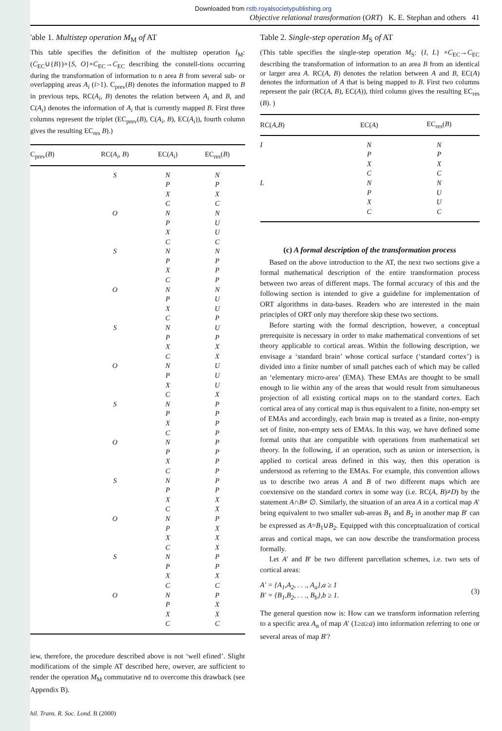Downloaded from rstb.royalsocietypublishing.org
Objective relational transformation (ORT) K. E. Stephan and others 41
'able 1. Multistep operation M<sub>M</sub> of AT
This table specifies the definition of the multistep operation I<sub>M</sub>: (C<sub>EC</sub>∪{B})×{S, O}×C<sub>EC</sub>→C<sub>EC</sub> describing the constell-tions occurring during the transformation of information to n area B from several sub- or overlapping areas A<sub>i</sub> (i>1). C<sub>prev</sub>(B) denotes the information mapped to B in previous teps, RC(A<sub>i</sub>, B) denotes the relation between A<sub>i</sub> and B, and C(A<sub>i</sub>) denotes the information of A<sub>i</sub> that is currently mapped B. First three columns represent the triplet (EC<sub>prev</sub>(B), C(A<sub>i</sub>, B), EC(A<sub>i</sub>)), fourth column gives the resulting EC<sub>res</sub> B).)
| C<sub>prev</sub>( B ) | RC( A<sub>i</sub> , B ) | EC( A<sub>i</sub> ) | EC<sub>res</sub>( B ) |
| --- | --- | --- | --- |
| | S | N | N |
| | | P | P |
| | | X | X |
| | | C | C |
| | O | N | N |
| | | P | U |
| | | X | U |
| | | C | C |
| | S | N | N |
| | | P | P |
| | | X | P |
| | | C | P |
| | O | N | N |
| | | P | U |
| | | X | U |
| | | C | P |
| | S | N | U |
| | | P | P |
| | | X | X |
| | | C | X |
| | O | N | U |
| | | P | U |
| | | X | U |
| | | C | X |
| | S | N | P |
| | | P | P |
| | | X | P |
| | | C | P |
| | O | N | P |
| | | P | P |
| | | X | P |
| | | C | P |
| | S | N | P |
| | | P | P |
| | | X | X |
| | | C | X |
| | O | N | P |
| | | P | X |
| | | X | X |
| | | C | X |
| | S | N | P |
| | | P | P |
| | | X | X |
| | | C | C |
| | O | N | P |
| | | P | X |
| | | X | X |
| | | C | C |
iew, therefore, the procedure described above is not ‘well efined’. Slight modifications of the simple AT described here, owever, are sufficient to render the operation M<sub>M</sub> commutative nd to overcome this drawback (see Appendix B).
hil. Trans. R. Soc. Lond. B (2000)
Table 2. Single-step operation M<sub>S</sub> of AT
(This table specifies the single-step operation M<sub>S</sub>: {I, L} ×C<sub>EC</sub>→C<sub>EC</sub> describing the transformation of information to an area B from an identical or larger area A. RC(A, B) denotes the relation between A and B, EC(A) denotes the information of A that is being mapped to B. First two columns represent the pair (RC(A, B), EC(A)), third column gives the resulting EC<sub>res</sub> (B). )
| RC( A , B ) | EC( A ) | EC<sub>res</sub>( B ) |
| --- | --- | --- |
| I | N | N |
| | P | P |
| | X | X |
| | C | C |
| L | N | N |
| | P | U |
| | X | U |
| | C | C |
(c) A formal description of the transformation process
Based on the above introduction to the AT, the next two sections give a formal mathematical description of the entire transformation process between two areas of different maps. The formal accuracy of this and the following section is intended to give a guideline for implementation of ORT algorithms in data-bases. Readers who are interested in the main principles of ORT only may therefore skip these two sections.
Before starting with the formal description, however, a conceptual prerequisite is necessary in order to make mathematical conventions of set theory applicable to cortical areas. Within the following description, we envisage a ‘standard brain’ whose cortical surface (‘standard cortex’) is divided into a finite number of small patches each of which may be called an ‘elementary micro-area’ (EMA). These EMAs are thought to be small enough to lie within any of the areas that would result from simultaneous projection of all existing cortical maps on to the standard cortex. Each cortical area of any cortical map is thus equivalent to a finite, non-empty set of EMAs and accordingly, each brain map is treated as a finite, non-empty set of finite, non-empty sets of EMAs. In this way, we have defined some formal units that are compatible with operations from mathematical set theory. In the following, if an operation, such as union or intersection, is applied to cortical areas defined in this way, then this operation is understood as referring to the EMAs. For example, this convention allows us to describe two areas A and B of two different maps which are coextensive on the standard cortex in some way (i.e. RC(A, B)≠D) by the statement A∩B≠ ∅. Similarly, the situation of an area A in a cortical map A′ being equivalent to two smaller sub-areas B<sub>1</sub> and B<sub>2</sub> in another map B′ can be expressed as A=B<sub>1</sub>∪B<sub>2</sub>. Equipped with this conceptualization of cortical areas and cortical maps, we can now describe the transformation process formally.
Let A′ and B′ be two different parcellation schemes, i.e. two sets of cortical areas:
A′ = {A<sub>1</sub>,A<sub>2</sub>, . . ., A<sub>a</sub>},a ≥ 1
B′ = {B<sub>1</sub>,B<sub>2</sub>, . . ., B<sub>b</sub>},b ≥ 1.
(3)
The general question now is: How can we transform information referring to a specific area A<sub>α</sub> of map A′ (1≥α≥a) into information referring to one or several areas of map B′?